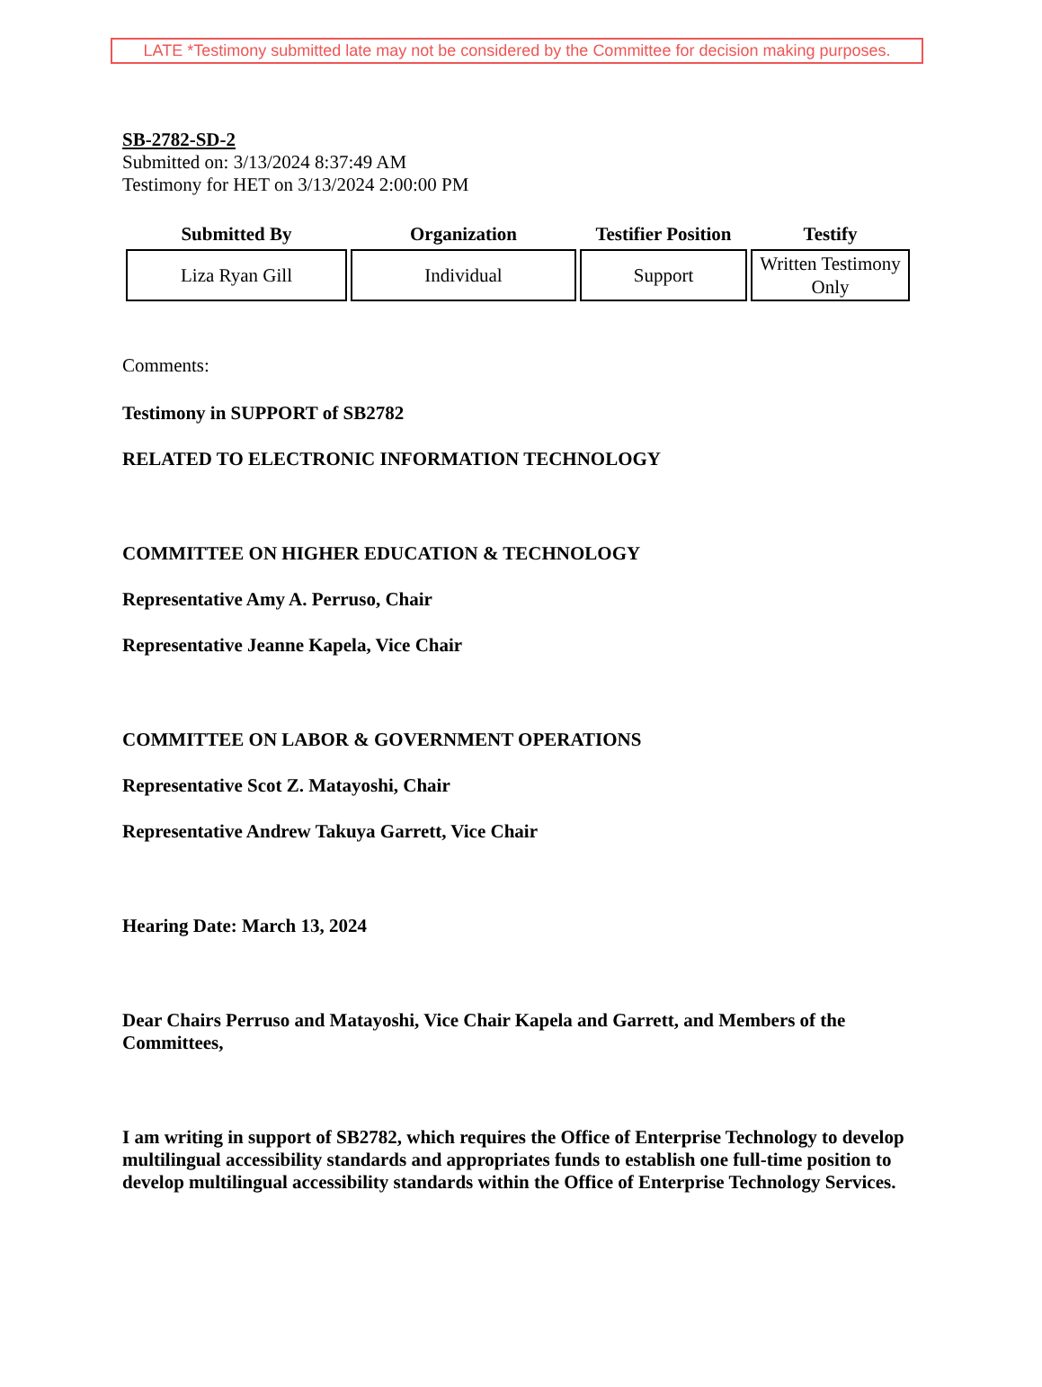LATE *Testimony submitted late may not be considered by the Committee for decision making purposes.
SB-2782-SD-2
Submitted on: 3/13/2024 8:37:49 AM
Testimony for HET on 3/13/2024 2:00:00 PM
| Submitted By | Organization | Testifier Position | Testify |
| --- | --- | --- | --- |
| Liza Ryan Gill | Individual | Support | Written Testimony Only |
Comments:
Testimony in SUPPORT of SB2782
RELATED TO ELECTRONIC INFORMATION TECHNOLOGY
COMMITTEE ON HIGHER EDUCATION & TECHNOLOGY
Representative Amy A. Perruso, Chair
Representative Jeanne Kapela, Vice Chair
COMMITTEE ON LABOR & GOVERNMENT OPERATIONS
Representative Scot Z. Matayoshi, Chair
Representative Andrew Takuya Garrett, Vice Chair
Hearing Date: March 13, 2024
Dear Chairs Perruso and Matayoshi, Vice Chair Kapela and Garrett, and Members of the Committees,
I am writing in support of SB2782, which requires the Office of Enterprise Technology to develop multilingual accessibility standards and appropriates funds to establish one full-time position to develop multilingual accessibility standards within the Office of Enterprise Technology Services.